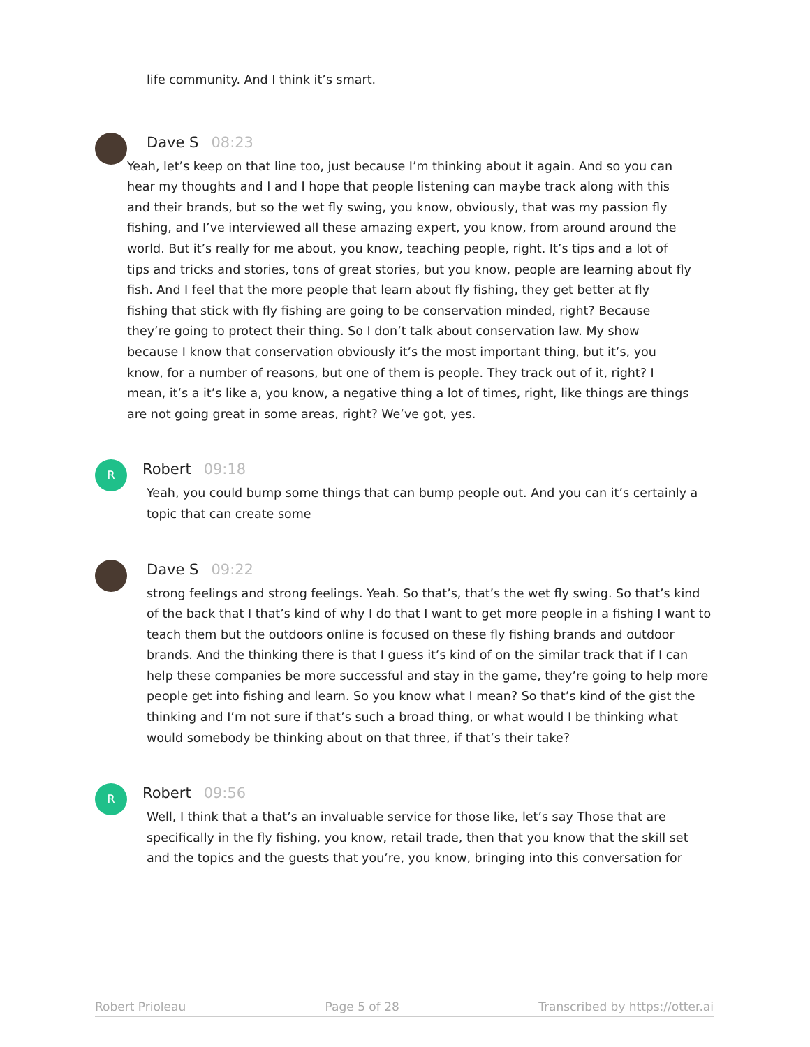life community. And I think it’s smart.
Dave S 08:23
Yeah, let’s keep on that line too, just because I’m thinking about it again. And so you can hear my thoughts and I and I hope that people listening can maybe track along with this and their brands, but so the wet fly swing, you know, obviously, that was my passion fly fishing, and I’ve interviewed all these amazing expert, you know, from around around the world. But it’s really for me about, you know, teaching people, right. It’s tips and a lot of tips and tricks and stories, tons of great stories, but you know, people are learning about fly fish. And I feel that the more people that learn about fly fishing, they get better at fly fishing that stick with fly fishing are going to be conservation minded, right? Because they’re going to protect their thing. So I don’t talk about conservation law. My show because I know that conservation obviously it’s the most important thing, but it’s, you know, for a number of reasons, but one of them is people. They track out of it, right? I mean, it’s a it’s like a, you know, a negative thing a lot of times, right, like things are things are not going great in some areas, right? We’ve got, yes.
R
Robert 09:18
Yeah, you could bump some things that can bump people out. And you can it’s certainly a topic that can create some
Dave S 09:22
strong feelings and strong feelings. Yeah. So that’s, that’s the wet fly swing. So that’s kind of the back that I that’s kind of why I do that I want to get more people in a fishing I want to teach them but the outdoors online is focused on these fly fishing brands and outdoor brands. And the thinking there is that I guess it’s kind of on the similar track that if I can help these companies be more successful and stay in the game, they’re going to help more people get into fishing and learn. So you know what I mean? So that’s kind of the gist the thinking and I’m not sure if that’s such a broad thing, or what would I be thinking what would somebody be thinking about on that three, if that’s their take?
R
Robert 09:56
Well, I think that a that’s an invaluable service for those like, let’s say Those that are specifically in the fly fishing, you know, retail trade, then that you know that the skill set and the topics and the guests that you’re, you know, bringing into this conversation for
Robert Prioleau Page 5 of 28 Transcribed by https://otter.ai